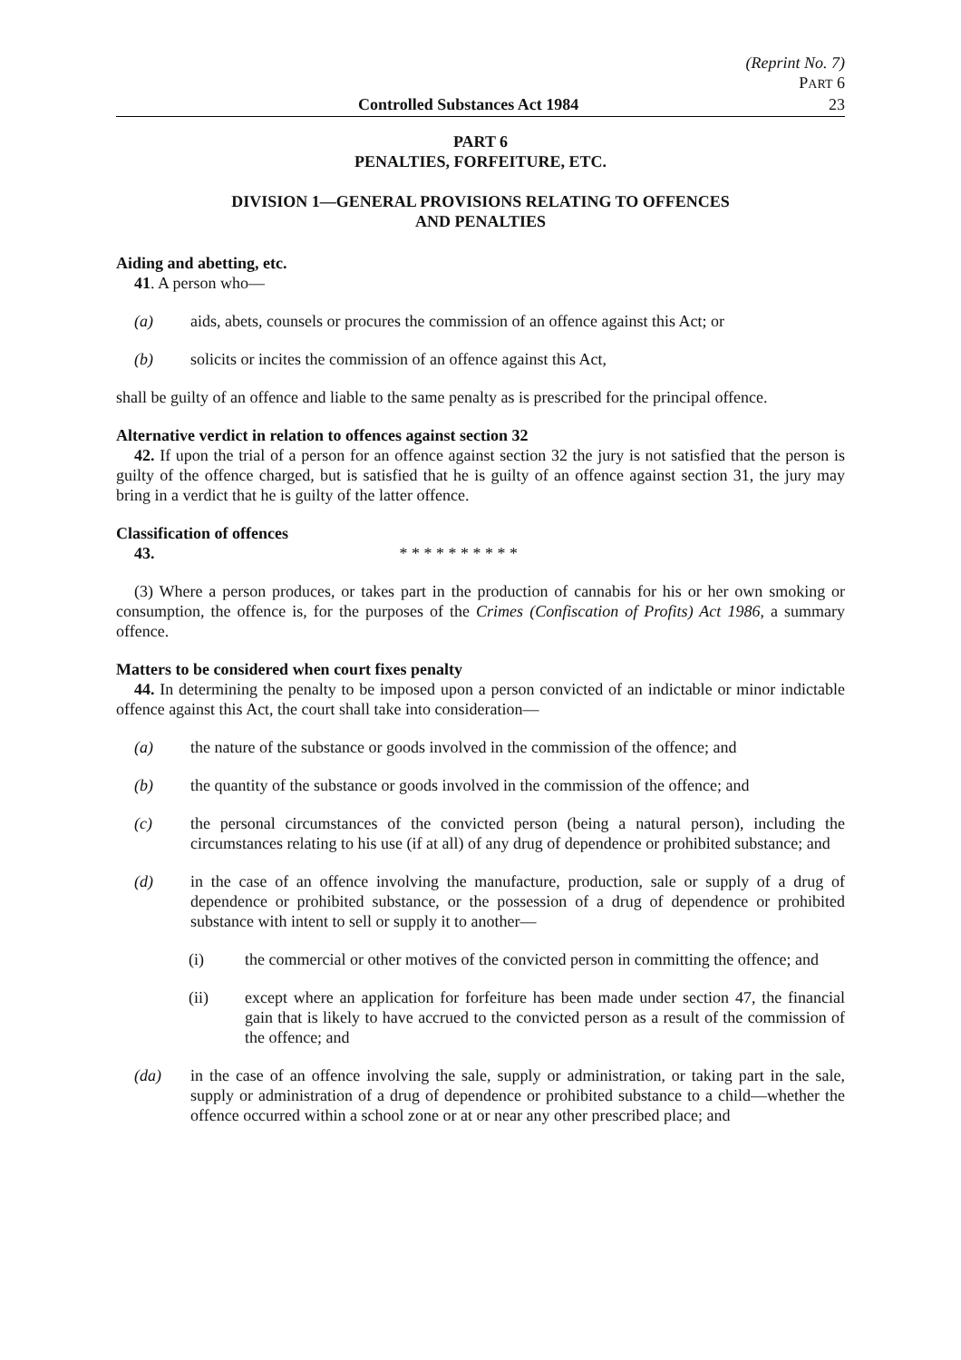(Reprint No. 7)
PART 6
Controlled Substances Act 1984 23
PART 6
PENALTIES, FORFEITURE, ETC.
DIVISION 1—GENERAL PROVISIONS RELATING TO OFFENCES
AND PENALTIES
Aiding and abetting, etc.
41. A person who—
(a) aids, abets, counsels or procures the commission of an offence against this Act; or
(b) solicits or incites the commission of an offence against this Act,
shall be guilty of an offence and liable to the same penalty as is prescribed for the principal offence.
Alternative verdict in relation to offences against section 32
42. If upon the trial of a person for an offence against section 32 the jury is not satisfied that the person is guilty of the offence charged, but is satisfied that he is guilty of an offence against section 31, the jury may bring in a verdict that he is guilty of the latter offence.
Classification of offences
43. * * * * * * * * * *
(3) Where a person produces, or takes part in the production of cannabis for his or her own smoking or consumption, the offence is, for the purposes of the Crimes (Confiscation of Profits) Act 1986, a summary offence.
Matters to be considered when court fixes penalty
44. In determining the penalty to be imposed upon a person convicted of an indictable or minor indictable offence against this Act, the court shall take into consideration—
(a) the nature of the substance or goods involved in the commission of the offence; and
(b) the quantity of the substance or goods involved in the commission of the offence; and
(c) the personal circumstances of the convicted person (being a natural person), including the circumstances relating to his use (if at all) of any drug of dependence or prohibited substance; and
(d) in the case of an offence involving the manufacture, production, sale or supply of a drug of dependence or prohibited substance, or the possession of a drug of dependence or prohibited substance with intent to sell or supply it to another—
(i) the commercial or other motives of the convicted person in committing the offence; and
(ii) except where an application for forfeiture has been made under section 47, the financial gain that is likely to have accrued to the convicted person as a result of the commission of the offence; and
(da) in the case of an offence involving the sale, supply or administration, or taking part in the sale, supply or administration of a drug of dependence or prohibited substance to a child—whether the offence occurred within a school zone or at or near any other prescribed place; and